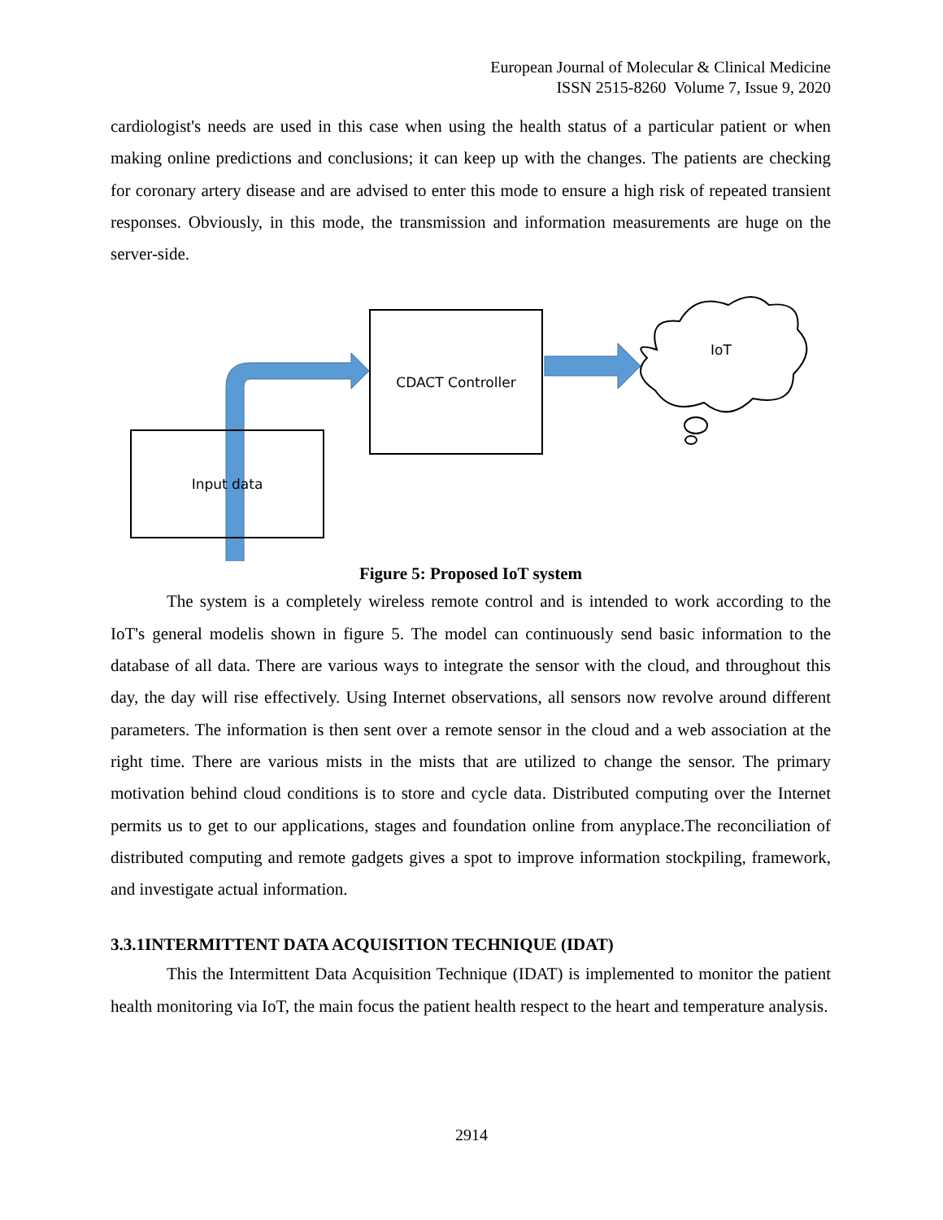European Journal of Molecular & Clinical Medicine
ISSN 2515-8260 Volume 7, Issue 9, 2020
cardiologist's needs are used in this case when using the health status of a particular patient or when making online predictions and conclusions; it can keep up with the changes. The patients are checking for coronary artery disease and are advised to enter this mode to ensure a high risk of repeated transient responses. Obviously, in this mode, the transmission and information measurements are huge on the server-side.
CDACT Controller
Input data
IoT
Figure 5: Proposed IoT system
The system is a completely wireless remote control and is intended to work according to the IoT's general modelis shown in figure 5. The model can continuously send basic information to the database of all data. There are various ways to integrate the sensor with the cloud, and throughout this day, the day will rise effectively. Using Internet observations, all sensors now revolve around different parameters. The information is then sent over a remote sensor in the cloud and a web association at the right time. There are various mists in the mists that are utilized to change the sensor. The primary motivation behind cloud conditions is to store and cycle data. Distributed computing over the Internet permits us to get to our applications, stages and foundation online from anyplace.The reconciliation of distributed computing and remote gadgets gives a spot to improve information stockpiling, framework, and investigate actual information.
3.3.1INTERMITTENT DATA ACQUISITION TECHNIQUE (IDAT)
This the Intermittent Data Acquisition Technique (IDAT) is implemented to monitor the patient health monitoring via IoT, the main focus the patient health respect to the heart and temperature analysis.
2914